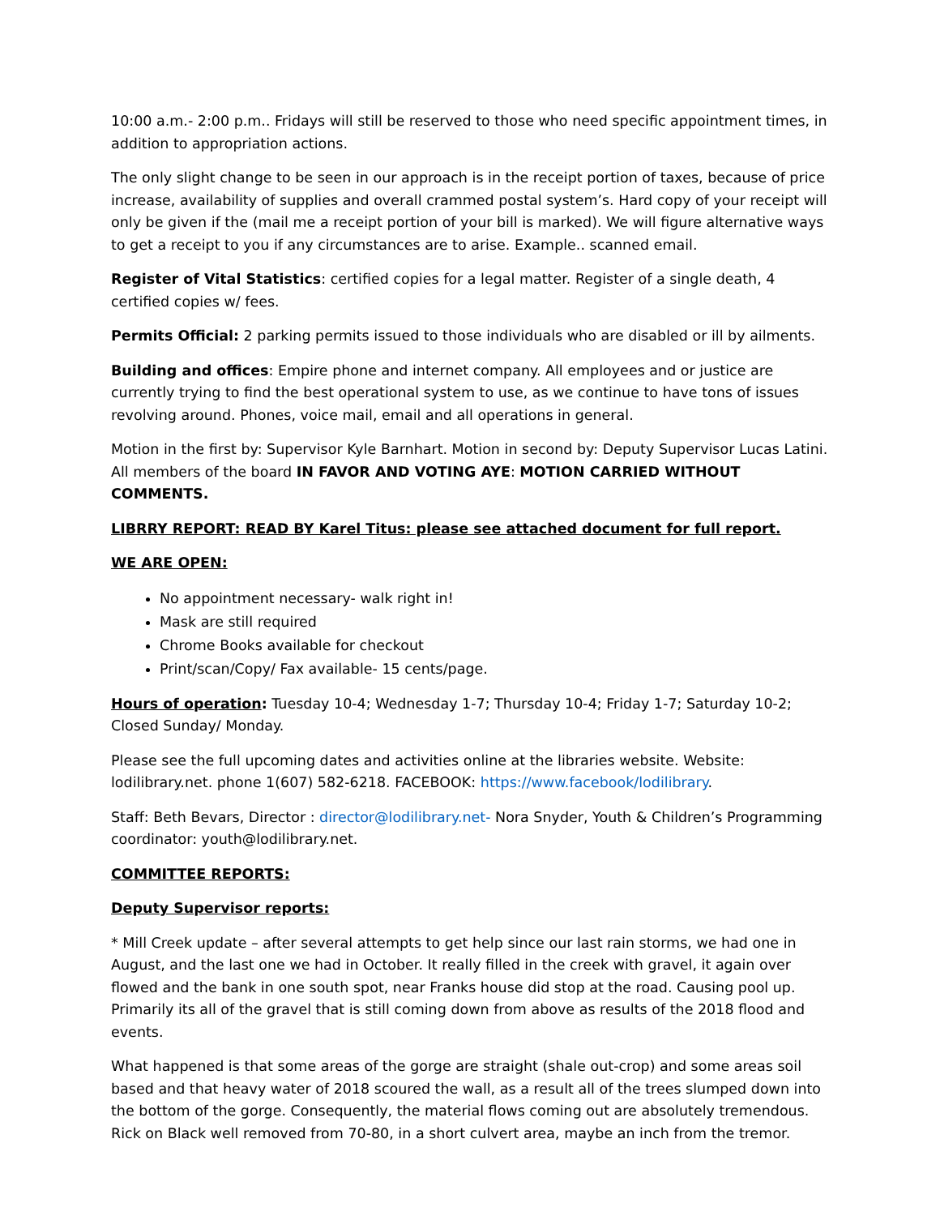10:00 a.m.- 2:00 p.m.. Fridays will still be reserved to those who need specific appointment times, in addition to appropriation actions.
The only slight change to be seen in our approach is in the receipt portion of taxes, because of price increase, availability of supplies and overall crammed postal system’s. Hard copy of your receipt will only be given if the (mail me a receipt portion of your bill is marked). We will figure alternative ways to get a receipt to you if any circumstances are to arise. Example.. scanned email.
Register of Vital Statistics: certified copies for a legal matter. Register of a single death, 4 certified copies w/ fees.
Permits Official: 2 parking permits issued to those individuals who are disabled or ill by ailments.
Building and offices: Empire phone and internet company. All employees and or justice are currently trying to find the best operational system to use, as we continue to have tons of issues revolving around. Phones, voice mail, email and all operations in general.
Motion in the first by: Supervisor Kyle Barnhart. Motion in second by: Deputy Supervisor Lucas Latini. All members of the board IN FAVOR AND VOTING AYE: MOTION CARRIED WITHOUT COMMENTS.
LIBRRY REPORT: READ BY Karel Titus: please see attached document for full report.
WE ARE OPEN:
No appointment necessary- walk right in!
Mask are still required
Chrome Books available for checkout
Print/scan/Copy/ Fax available- 15 cents/page.
Hours of operation: Tuesday 10-4; Wednesday 1-7; Thursday 10-4; Friday 1-7; Saturday 10-2; Closed Sunday/ Monday.
Please see the full upcoming dates and activities online at the libraries website. Website: lodilibrary.net. phone 1(607) 582-6218. FACEBOOK: https://www.facebook/lodilibrary.
Staff: Beth Bevars, Director : director@lodilibrary.net- Nora Snyder, Youth & Children’s Programming coordinator: youth@lodilibrary.net.
COMMITTEE REPORTS:
Deputy Supervisor reports:
* Mill Creek update – after several attempts to get help since our last rain storms, we had one in August, and the last one we had in October. It really filled in the creek with gravel, it again over flowed and the bank in one south spot, near Franks house did stop at the road. Causing pool up. Primarily its all of the gravel that is still coming down from above as results of the 2018 flood and events.
What happened is that some areas of the gorge are straight (shale out-crop) and some areas soil based and that heavy water of 2018 scoured the wall, as a result all of the trees slumped down into the bottom of the gorge. Consequently, the material flows coming out are absolutely tremendous. Rick on Black well removed from 70-80, in a short culvert area, maybe an inch from the tremor.